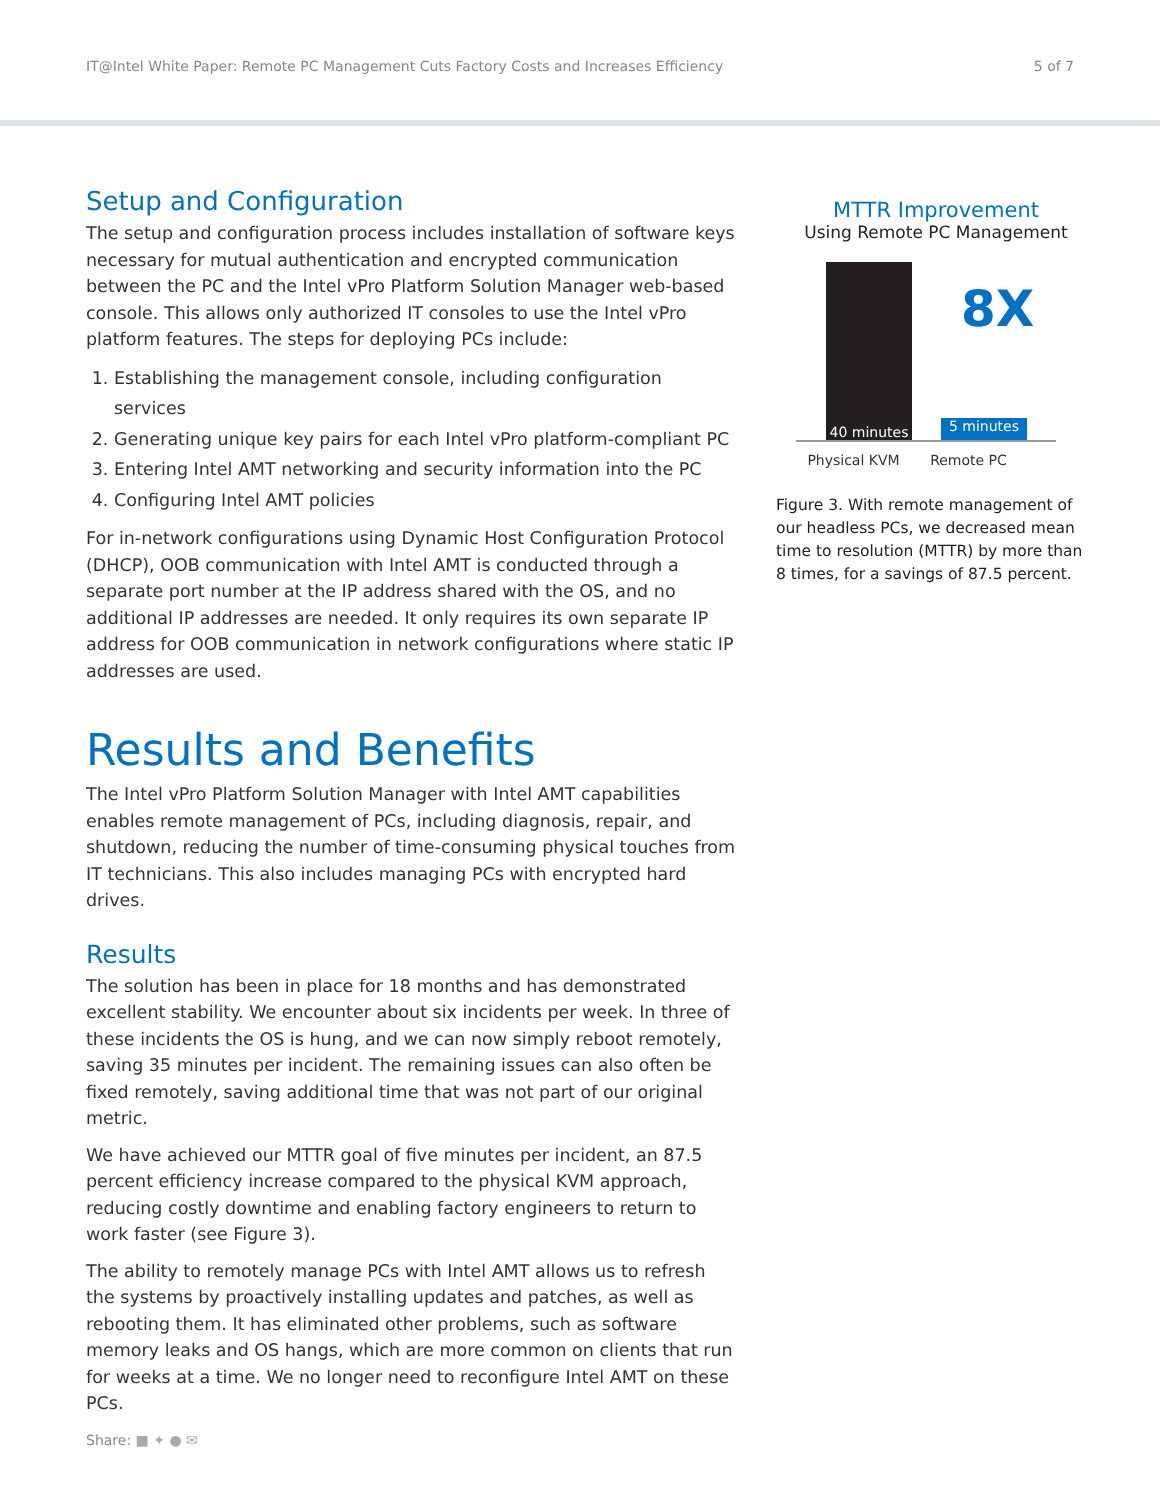IT@Intel White Paper: Remote PC Management Cuts Factory Costs and Increases Efficiency 5 of 7
Setup and Configuration
The setup and configuration process includes installation of software keys necessary for mutual authentication and encrypted communication between the PC and the Intel vPro Platform Solution Manager web-based console. This allows only authorized IT consoles to use the Intel vPro platform features. The steps for deploying PCs include:
1. Establishing the management console, including configuration services
2. Generating unique key pairs for each Intel vPro platform-compliant PC
3. Entering Intel AMT networking and security information into the PC
4. Configuring Intel AMT policies
For in-network configurations using Dynamic Host Configuration Protocol (DHCP), OOB communication with Intel AMT is conducted through a separate port number at the IP address shared with the OS, and no additional IP addresses are needed. It only requires its own separate IP address for OOB communication in network configurations where static IP addresses are used.
Results and Benefits
The Intel vPro Platform Solution Manager with Intel AMT capabilities enables remote management of PCs, including diagnosis, repair, and shutdown, reducing the number of time-consuming physical touches from IT technicians. This also includes managing PCs with encrypted hard drives.
Results
The solution has been in place for 18 months and has demonstrated excellent stability. We encounter about six incidents per week. In three of these incidents the OS is hung, and we can now simply reboot remotely, saving 35 minutes per incident. The remaining issues can also often be fixed remotely, saving additional time that was not part of our original metric.
We have achieved our MTTR goal of five minutes per incident, an 87.5 percent efficiency increase compared to the physical KVM approach, reducing costly downtime and enabling factory engineers to return to work faster (see Figure 3).
The ability to remotely manage PCs with Intel AMT allows us to refresh the systems by proactively installing updates and patches, as well as rebooting them. It has eliminated other problems, such as software memory leaks and OS hangs, which are more common on clients that run for weeks at a time. We no longer need to reconfigure Intel AMT on these PCs.
MTTR Improvement
Using Remote PC Management
40 minutes
8X
5 minutes
Physical KVM Remote PC
Figure 3. With remote management of our headless PCs, we decreased mean time to resolution (MTTR) by more than 8 times, for a savings of 87.5 percent.
Share: ■ ✦ ● ✉